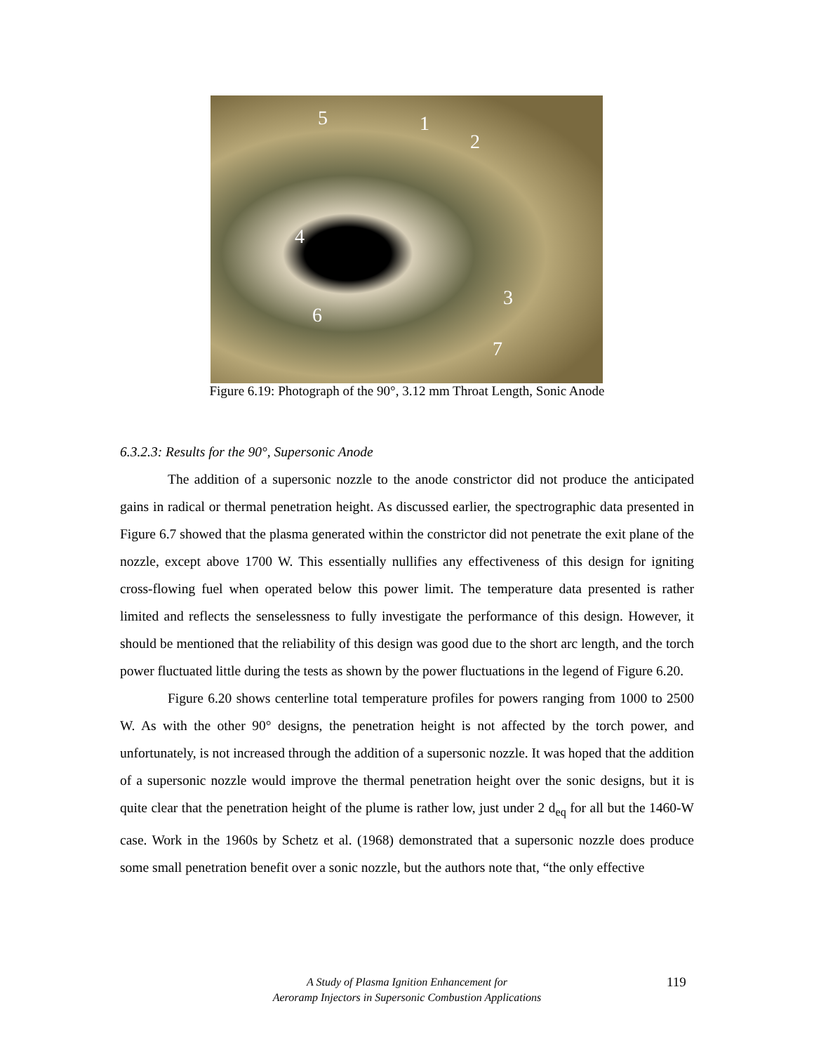5 1
2
4
3
6
7
Figure 6.19: Photograph of the 90°, 3.12 mm Throat Length, Sonic Anode
6.3.2.3: Results for the 90°, Supersonic Anode
The addition of a supersonic nozzle to the anode constrictor did not produce the anticipated gains in radical or thermal penetration height. As discussed earlier, the spectrographic data presented in Figure 6.7 showed that the plasma generated within the constrictor did not penetrate the exit plane of the nozzle, except above 1700 W. This essentially nullifies any effectiveness of this design for igniting cross-flowing fuel when operated below this power limit. The temperature data presented is rather limited and reflects the senselessness to fully investigate the performance of this design. However, it should be mentioned that the reliability of this design was good due to the short arc length, and the torch power fluctuated little during the tests as shown by the power fluctuations in the legend of Figure 6.20.
Figure 6.20 shows centerline total temperature profiles for powers ranging from 1000 to 2500 W. As with the other 90° designs, the penetration height is not affected by the torch power, and unfortunately, is not increased through the addition of a supersonic nozzle. It was hoped that the addition of a supersonic nozzle would improve the thermal penetration height over the sonic designs, but it is quite clear that the penetration height of the plume is rather low, just under 2 d<sub>eq</sub> for all but the 1460-W case. Work in the 1960s by Schetz et al. (1968) demonstrated that a supersonic nozzle does produce some small penetration benefit over a sonic nozzle, but the authors note that, “the only effective
A Study of Plasma Ignition Enhancement for
Aeroramp Injectors in Supersonic Combustion Applications
119